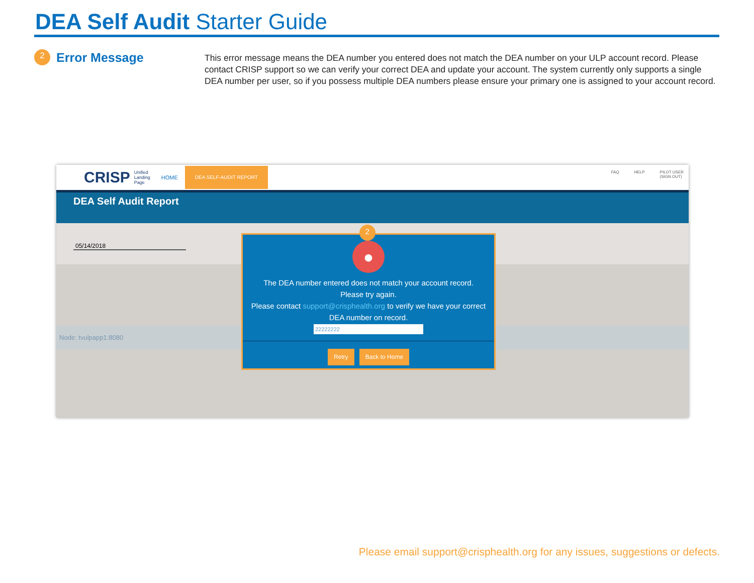DEA Self Audit Starter Guide
2
Error Message
This error message means the DEA number you entered does not match the DEA number on your ULP account record. Please contact CRISP support so we can verify your correct DEA and update your account. The system currently only supports a single DEA number per user, so if you possess multiple DEA numbers please ensure your primary one is assigned to your account record.
CRISP Unified
Landing
Page HOME DEA SELF-AUDIT REPORT
FAQ HELP PILOT USER
(SIGN OUT)
DEA Self Audit Report
05/14/2018
Node: tvulpapp1:8080
2
●
The DEA number entered does not match your account record.
Please try again.
Please contact support@crisphealth.org to verify we have your correct DEA number on record.
22222222
Retry Back to Home
Please email support@crisphealth.org for any issues, suggestions or defects.